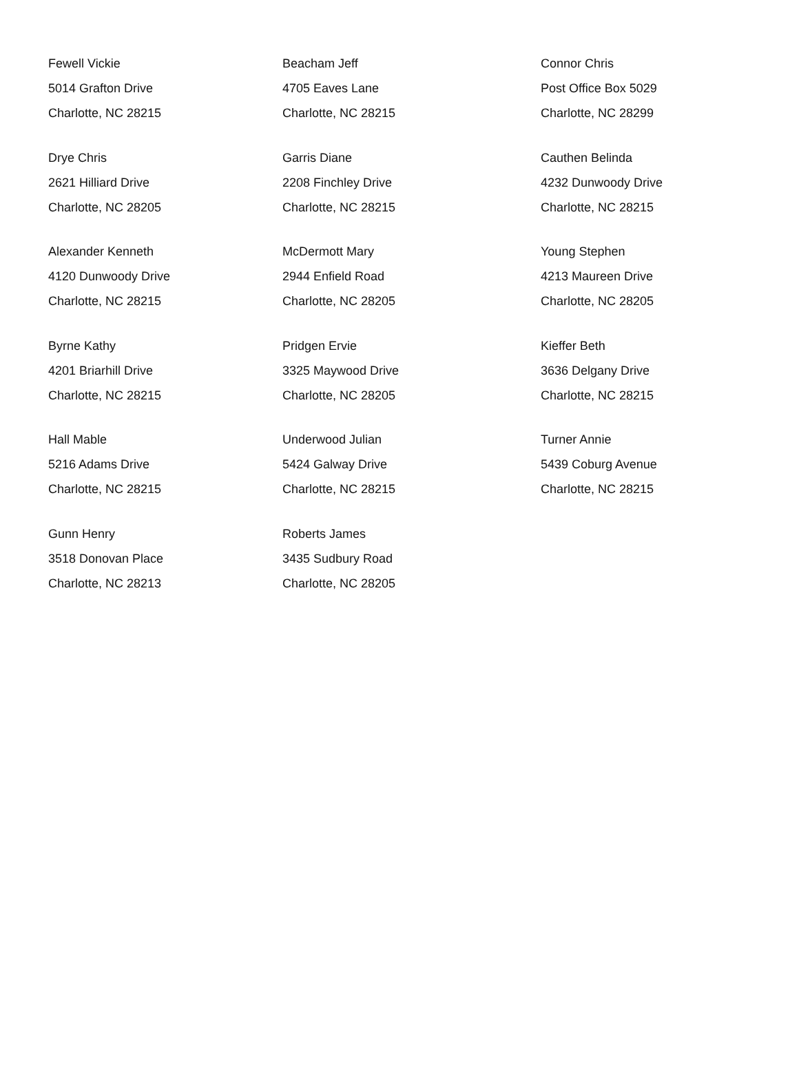Fewell Vickie
5014 Grafton Drive
Charlotte, NC 28215
Beacham Jeff
4705 Eaves Lane
Charlotte, NC 28215
Connor Chris
Post Office Box 5029
Charlotte, NC 28299
Drye Chris
2621 Hilliard Drive
Charlotte, NC 28205
Garris Diane
2208 Finchley Drive
Charlotte, NC 28215
Cauthen Belinda
4232 Dunwoody Drive
Charlotte, NC 28215
Alexander Kenneth
4120 Dunwoody Drive
Charlotte, NC 28215
McDermott Mary
2944 Enfield Road
Charlotte, NC 28205
Young Stephen
4213 Maureen Drive
Charlotte, NC 28205
Byrne Kathy
4201 Briarhill Drive
Charlotte, NC 28215
Pridgen Ervie
3325 Maywood Drive
Charlotte, NC 28205
Kieffer Beth
3636 Delgany Drive
Charlotte, NC 28215
Hall Mable
5216 Adams Drive
Charlotte, NC 28215
Underwood Julian
5424 Galway Drive
Charlotte, NC 28215
Turner Annie
5439 Coburg Avenue
Charlotte, NC 28215
Gunn Henry
3518 Donovan Place
Charlotte, NC 28213
Roberts James
3435 Sudbury Road
Charlotte, NC 28205